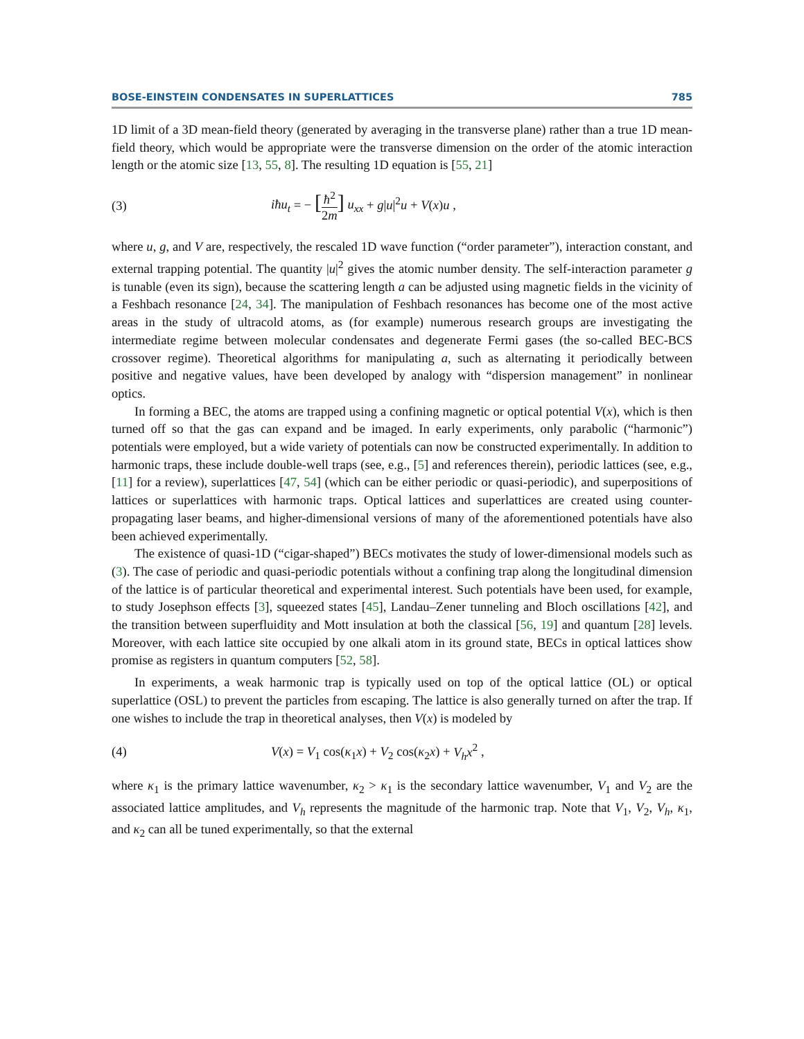BOSE-EINSTEIN CONDENSATES IN SUPERLATTICES 785
1D limit of a 3D mean-field theory (generated by averaging in the transverse plane) rather than a true 1D mean-field theory, which would be appropriate were the transverse dimension on the order of the atomic interaction length or the atomic size [13, 55, 8]. The resulting 1D equation is [55, 21]
(3) iħu<sub>t</sub> = − [ħ<sup>2</sup> 2m] u<sub>xx</sub> + g|u|<sup>2</sup>u + V(x)u ,
where u, g, and V are, respectively, the rescaled 1D wave function (“order parameter”), interaction constant, and external trapping potential. The quantity |u|<sup>2</sup> gives the atomic number density. The self-interaction parameter g is tunable (even its sign), because the scattering length a can be adjusted using magnetic fields in the vicinity of a Feshbach resonance [24, 34]. The manipulation of Feshbach resonances has become one of the most active areas in the study of ultracold atoms, as (for example) numerous research groups are investigating the intermediate regime between molecular condensates and degenerate Fermi gases (the so-called BEC-BCS crossover regime). Theoretical algorithms for manipulating a, such as alternating it periodically between positive and negative values, have been developed by analogy with “dispersion management” in nonlinear optics.
In forming a BEC, the atoms are trapped using a confining magnetic or optical potential V(x), which is then turned off so that the gas can expand and be imaged. In early experiments, only parabolic (“harmonic”) potentials were employed, but a wide variety of potentials can now be constructed experimentally. In addition to harmonic traps, these include double-well traps (see, e.g., [5] and references therein), periodic lattices (see, e.g., [11] for a review), superlattices [47, 54] (which can be either periodic or quasi-periodic), and superpositions of lattices or superlattices with harmonic traps. Optical lattices and superlattices are created using counter-propagating laser beams, and higher-dimensional versions of many of the aforementioned potentials have also been achieved experimentally.
The existence of quasi-1D (“cigar-shaped”) BECs motivates the study of lower-dimensional models such as (3). The case of periodic and quasi-periodic potentials without a confining trap along the longitudinal dimension of the lattice is of particular theoretical and experimental interest. Such potentials have been used, for example, to study Josephson effects [3], squeezed states [45], Landau–Zener tunneling and Bloch oscillations [42], and the transition between superfluidity and Mott insulation at both the classical [56, 19] and quantum [28] levels. Moreover, with each lattice site occupied by one alkali atom in its ground state, BECs in optical lattices show promise as registers in quantum computers [52, 58].
In experiments, a weak harmonic trap is typically used on top of the optical lattice (OL) or optical superlattice (OSL) to prevent the particles from escaping. The lattice is also generally turned on after the trap. If one wishes to include the trap in theoretical analyses, then V(x) is modeled by
(4) V(x) = V<sub>1</sub> cos(κ<sub>1</sub>x) + V<sub>2</sub> cos(κ<sub>2</sub>x) + V<sub>h</sub>x<sup>2</sup> ,
where κ<sub>1</sub> is the primary lattice wavenumber, κ<sub>2</sub> > κ<sub>1</sub> is the secondary lattice wavenumber, V<sub>1</sub> and V<sub>2</sub> are the associated lattice amplitudes, and V<sub>h</sub> represents the magnitude of the harmonic trap. Note that V<sub>1</sub>, V<sub>2</sub>, V<sub>h</sub>, κ<sub>1</sub>, and κ<sub>2</sub> can all be tuned experimentally, so that the external